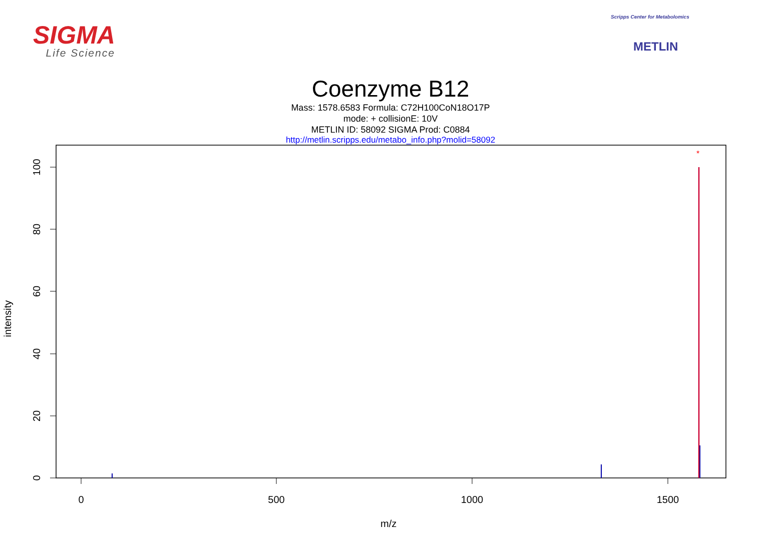SIGMA
Life Science
Scripps Center for Metabolomics
METLIN
Coenzyme B12
Mass: 1578.6583 Formula: C72H100CoN18O17P
mode: + collisionE: 10V
METLIN ID: 58092 SIGMA Prod: C0884
http://metlin.scripps.edu/metabo_info.php?molid=58092
0
20
40
60
80
100
0
500
1000
1500
*
intensity
m/z